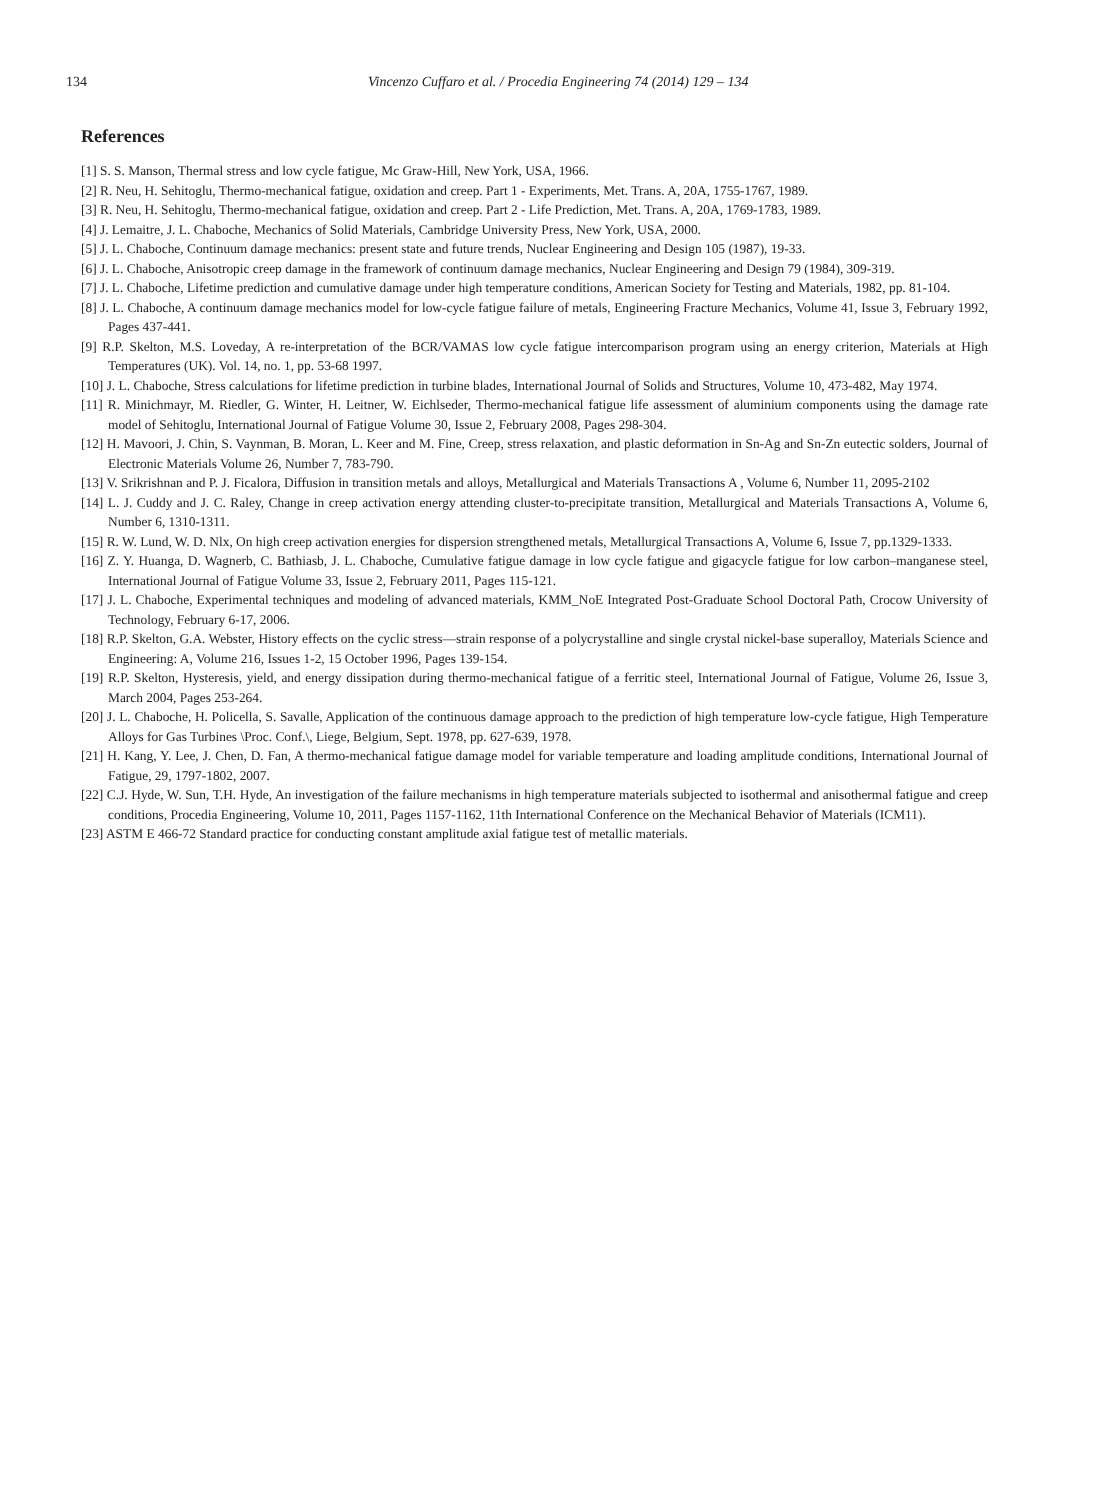134 Vincenzo Cuffaro et al. / Procedia Engineering 74 (2014) 129 – 134
References
[1] S. S. Manson, Thermal stress and low cycle fatigue, Mc Graw-Hill, New York, USA, 1966.
[2] R. Neu, H. Sehitoglu, Thermo-mechanical fatigue, oxidation and creep. Part 1 - Experiments, Met. Trans. A, 20A, 1755-1767, 1989.
[3] R. Neu, H. Sehitoglu, Thermo-mechanical fatigue, oxidation and creep. Part 2 - Life Prediction, Met. Trans. A, 20A, 1769-1783, 1989.
[4] J. Lemaitre, J. L. Chaboche, Mechanics of Solid Materials, Cambridge University Press, New York, USA, 2000.
[5] J. L. Chaboche, Continuum damage mechanics: present state and future trends, Nuclear Engineering and Design 105 (1987), 19-33.
[6] J. L. Chaboche, Anisotropic creep damage in the framework of continuum damage mechanics, Nuclear Engineering and Design 79 (1984), 309-319.
[7] J. L. Chaboche, Lifetime prediction and cumulative damage under high temperature conditions, American Society for Testing and Materials, 1982, pp. 81-104.
[8] J. L. Chaboche, A continuum damage mechanics model for low-cycle fatigue failure of metals, Engineering Fracture Mechanics, Volume 41, Issue 3, February 1992, Pages 437-441.
[9] R.P. Skelton, M.S. Loveday, A re-interpretation of the BCR/VAMAS low cycle fatigue intercomparison program using an energy criterion, Materials at High Temperatures (UK). Vol. 14, no. 1, pp. 53-68 1997.
[10] J. L. Chaboche, Stress calculations for lifetime prediction in turbine blades, International Journal of Solids and Structures, Volume 10, 473-482, May 1974.
[11] R. Minichmayr, M. Riedler, G. Winter, H. Leitner, W. Eichlseder, Thermo-mechanical fatigue life assessment of aluminium components using the damage rate model of Sehitoglu, International Journal of Fatigue Volume 30, Issue 2, February 2008, Pages 298-304.
[12] H. Mavoori, J. Chin, S. Vaynman, B. Moran, L. Keer and M. Fine, Creep, stress relaxation, and plastic deformation in Sn-Ag and Sn-Zn eutectic solders, Journal of Electronic Materials Volume 26, Number 7, 783-790.
[13] V. Srikrishnan and P. J. Ficalora, Diffusion in transition metals and alloys, Metallurgical and Materials Transactions A , Volume 6, Number 11, 2095-2102
[14] L. J. Cuddy and J. C. Raley, Change in creep activation energy attending cluster-to-precipitate transition, Metallurgical and Materials Transactions A, Volume 6, Number 6, 1310-1311.
[15] R. W. Lund, W. D. Nlx, On high creep activation energies for dispersion strengthened metals, Metallurgical Transactions A, Volume 6, Issue 7, pp.1329-1333.
[16] Z. Y. Huanga, D. Wagnerb, C. Bathiasb, J. L. Chaboche, Cumulative fatigue damage in low cycle fatigue and gigacycle fatigue for low carbon–manganese steel, International Journal of Fatigue Volume 33, Issue 2, February 2011, Pages 115-121.
[17] J. L. Chaboche, Experimental techniques and modeling of advanced materials, KMM_NoE Integrated Post-Graduate School Doctoral Path, Crocow University of Technology, February 6-17, 2006.
[18] R.P. Skelton, G.A. Webster, History effects on the cyclic stress—strain response of a polycrystalline and single crystal nickel-base superalloy, Materials Science and Engineering: A, Volume 216, Issues 1-2, 15 October 1996, Pages 139-154.
[19] R.P. Skelton, Hysteresis, yield, and energy dissipation during thermo-mechanical fatigue of a ferritic steel, International Journal of Fatigue, Volume 26, Issue 3, March 2004, Pages 253-264.
[20] J. L. Chaboche, H. Policella, S. Savalle, Application of the continuous damage approach to the prediction of high temperature low-cycle fatigue, High Temperature Alloys for Gas Turbines \Proc. Conf.\, Liege, Belgium, Sept. 1978, pp. 627-639, 1978.
[21] H. Kang, Y. Lee, J. Chen, D. Fan, A thermo-mechanical fatigue damage model for variable temperature and loading amplitude conditions, International Journal of Fatigue, 29, 1797-1802, 2007.
[22] C.J. Hyde, W. Sun, T.H. Hyde, An investigation of the failure mechanisms in high temperature materials subjected to isothermal and anisothermal fatigue and creep conditions, Procedia Engineering, Volume 10, 2011, Pages 1157-1162, 11th International Conference on the Mechanical Behavior of Materials (ICM11).
[23] ASTM E 466-72 Standard practice for conducting constant amplitude axial fatigue test of metallic materials.